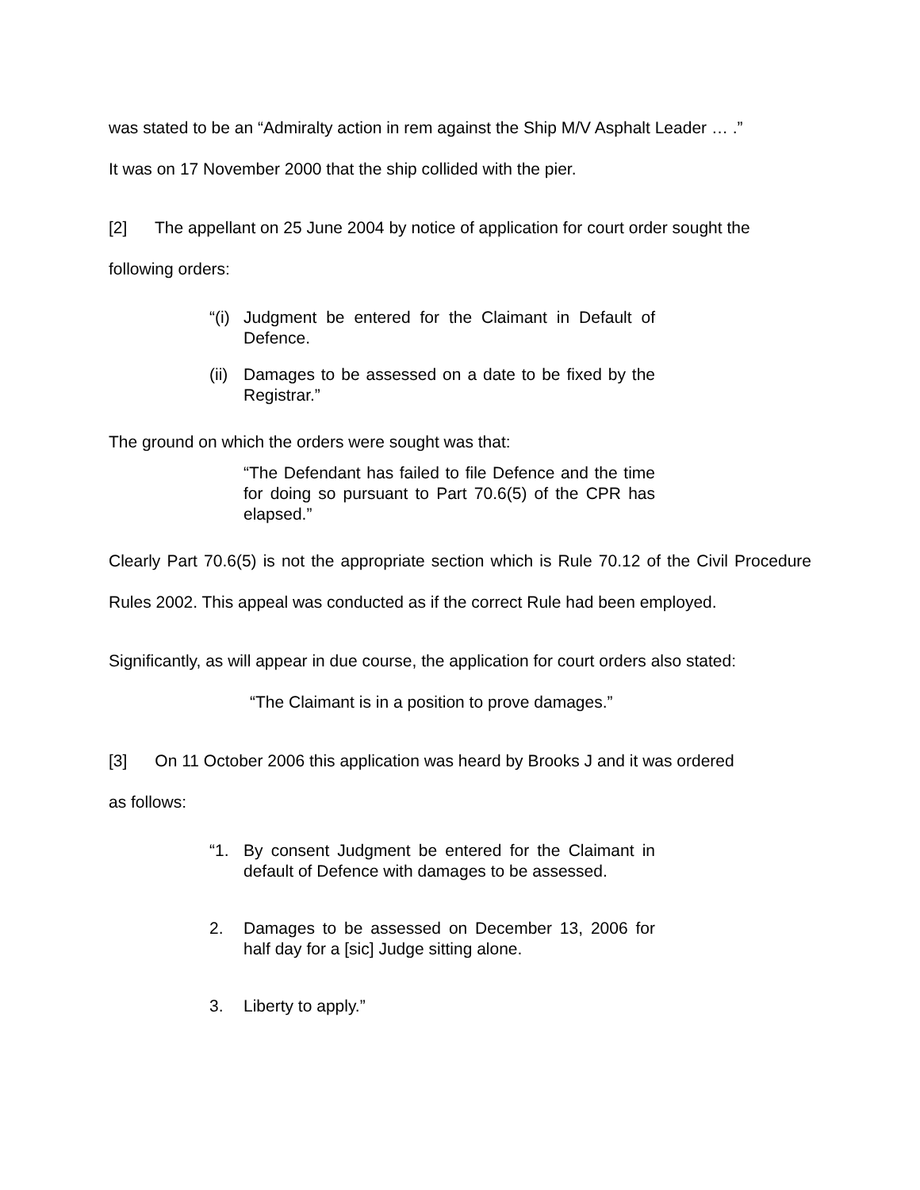was stated to be an “Admiralty action in rem against the Ship M/V Asphalt Leader … .”
It was on 17 November 2000 that the ship collided with the pier.
[2] The appellant on 25 June 2004 by notice of application for court order sought the
following orders:
“(i) Judgment be entered for the Claimant in Default of Defence.
(ii) Damages to be assessed on a date to be fixed by the Registrar.”
The ground on which the orders were sought was that:
“The Defendant has failed to file Defence and the time for doing so pursuant to Part 70.6(5) of the CPR has elapsed.”
Clearly Part 70.6(5) is not the appropriate section which is Rule 70.12 of the Civil Procedure Rules 2002. This appeal was conducted as if the correct Rule had been employed.
Significantly, as will appear in due course, the application for court orders also stated:
“The Claimant is in a position to prove damages.”
[3] On 11 October 2006 this application was heard by Brooks J and it was ordered
as follows:
“1. By consent Judgment be entered for the Claimant in default of Defence with damages to be assessed.
2. Damages to be assessed on December 13, 2006 for half day for a [sic] Judge sitting alone.
3. Liberty to apply.”